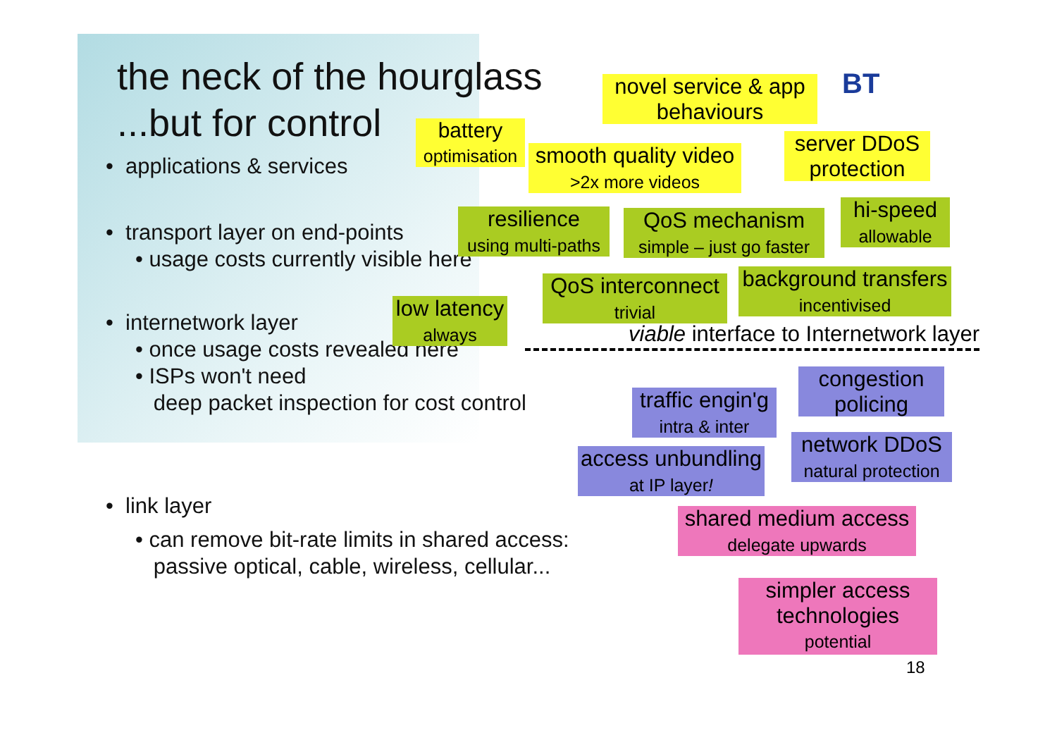the neck of the hourglass
...but for control
• applications & services
• transport layer on end-points
• usage costs currently visible here
• internetwork layer
• once usage costs revealed here
• ISPs won't need
deep packet inspection for cost control
• link layer
• can remove bit-rate limits in shared access:
passive optical, cable, wireless, cellular...
BT
novel service & app
behaviours
battery
optimisation
smooth quality video
>2x more videos
server DDoS
protection
resilience
using multi-paths
QoS mechanism
simple – just go faster
hi-speed
allowable
low latency
always
QoS interconnect
trivial
background transfers
incentivised
viable interface to Internetwork layer
traffic engin'g
intra & inter
congestion
policing
access unbundling
at IP layer!
network DDoS
natural protection
shared medium access
delegate upwards
simpler access
technologies
potential
18